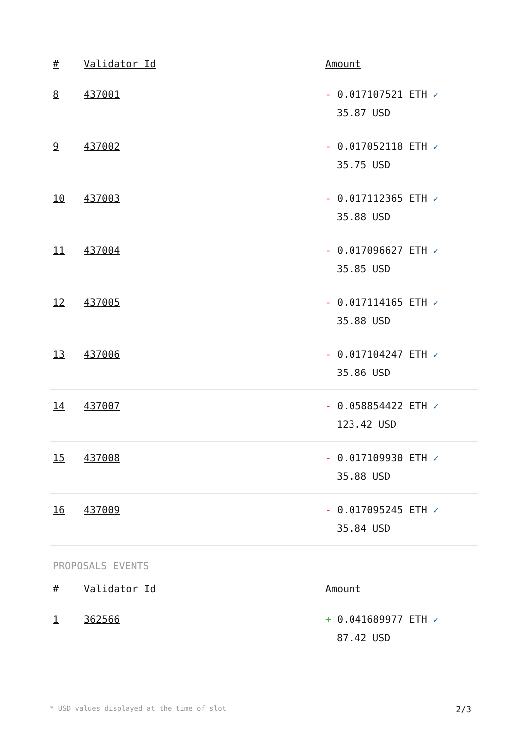| # | Validator Id | Amount |
| --- | --- | --- |
| 8 | 437001 | - 0.017107521 ETH ✓ 35.87 USD |
| 9 | 437002 | - 0.017052118 ETH ✓ 35.75 USD |
| 10 | 437003 | - 0.017112365 ETH ✓ 35.88 USD |
| 11 | 437004 | - 0.017096627 ETH ✓ 35.85 USD |
| 12 | 437005 | - 0.017114165 ETH ✓ 35.88 USD |
| 13 | 437006 | - 0.017104247 ETH ✓ 35.86 USD |
| 14 | 437007 | - 0.058854422 ETH ✓ 123.42 USD |
| 15 | 437008 | - 0.017109930 ETH ✓ 35.88 USD |
| 16 | 437009 | - 0.017095245 ETH ✓ 35.84 USD |
PROPOSALS EVENTS
| # | Validator Id | Amount |
| --- | --- | --- |
| 1 | 362566 | + 0.041689977 ETH ✓ 87.42 USD |
* USD values displayed at the time of slot 2/3